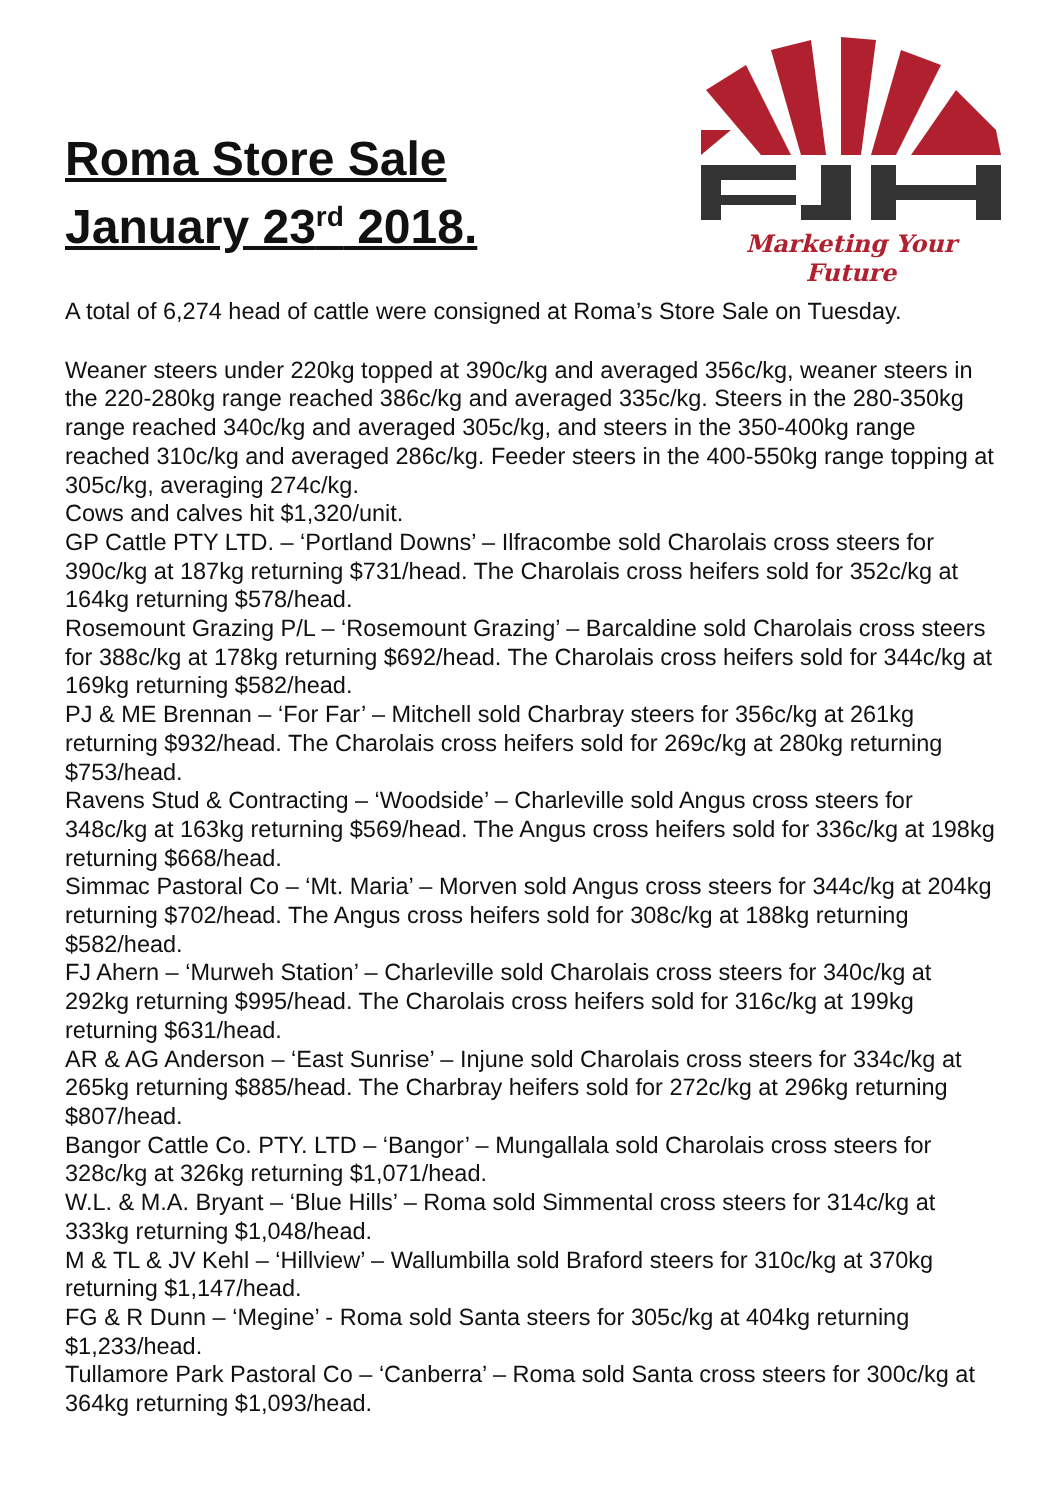Roma Store Sale
January 23<sup>rd</sup> 2018.
Marketing Your Future
A total of 6,274 head of cattle were consigned at Roma’s Store Sale on Tuesday.
Weaner steers under 220kg topped at 390c/kg and averaged 356c/kg, weaner steers in the 220-280kg range reached 386c/kg and averaged 335c/kg. Steers in the 280-350kg range reached 340c/kg and averaged 305c/kg, and steers in the 350-400kg range reached 310c/kg and averaged 286c/kg. Feeder steers in the 400-550kg range topping at 305c/kg, averaging 274c/kg.
Cows and calves hit $1,320/unit.
GP Cattle PTY LTD. – ‘Portland Downs’ – Ilfracombe sold Charolais cross steers for 390c/kg at 187kg returning $731/head. The Charolais cross heifers sold for 352c/kg at 164kg returning $578/head.
Rosemount Grazing P/L – ‘Rosemount Grazing’ – Barcaldine sold Charolais cross steers for 388c/kg at 178kg returning $692/head. The Charolais cross heifers sold for 344c/kg at 169kg returning $582/head.
PJ & ME Brennan – ‘For Far’ – Mitchell sold Charbray steers for 356c/kg at 261kg returning $932/head. The Charolais cross heifers sold for 269c/kg at 280kg returning $753/head.
Ravens Stud & Contracting – ‘Woodside’ – Charleville sold Angus cross steers for 348c/kg at 163kg returning $569/head. The Angus cross heifers sold for 336c/kg at 198kg returning $668/head.
Simmac Pastoral Co – ‘Mt. Maria’ – Morven sold Angus cross steers for 344c/kg at 204kg returning $702/head. The Angus cross heifers sold for 308c/kg at 188kg returning $582/head.
FJ Ahern – ‘Murweh Station’ – Charleville sold Charolais cross steers for 340c/kg at 292kg returning $995/head. The Charolais cross heifers sold for 316c/kg at 199kg returning $631/head.
AR & AG Anderson – ‘East Sunrise’ – Injune sold Charolais cross steers for 334c/kg at 265kg returning $885/head. The Charbray heifers sold for 272c/kg at 296kg returning $807/head.
Bangor Cattle Co. PTY. LTD – ‘Bangor’ – Mungallala sold Charolais cross steers for 328c/kg at 326kg returning $1,071/head.
W.L. & M.A. Bryant – ‘Blue Hills’ – Roma sold Simmental cross steers for 314c/kg at 333kg returning $1,048/head.
M & TL & JV Kehl – ‘Hillview’ – Wallumbilla sold Braford steers for 310c/kg at 370kg returning $1,147/head.
FG & R Dunn – ‘Megine’ - Roma sold Santa steers for 305c/kg at 404kg returning $1,233/head.
Tullamore Park Pastoral Co – ‘Canberra’ – Roma sold Santa cross steers for 300c/kg at 364kg returning $1,093/head.